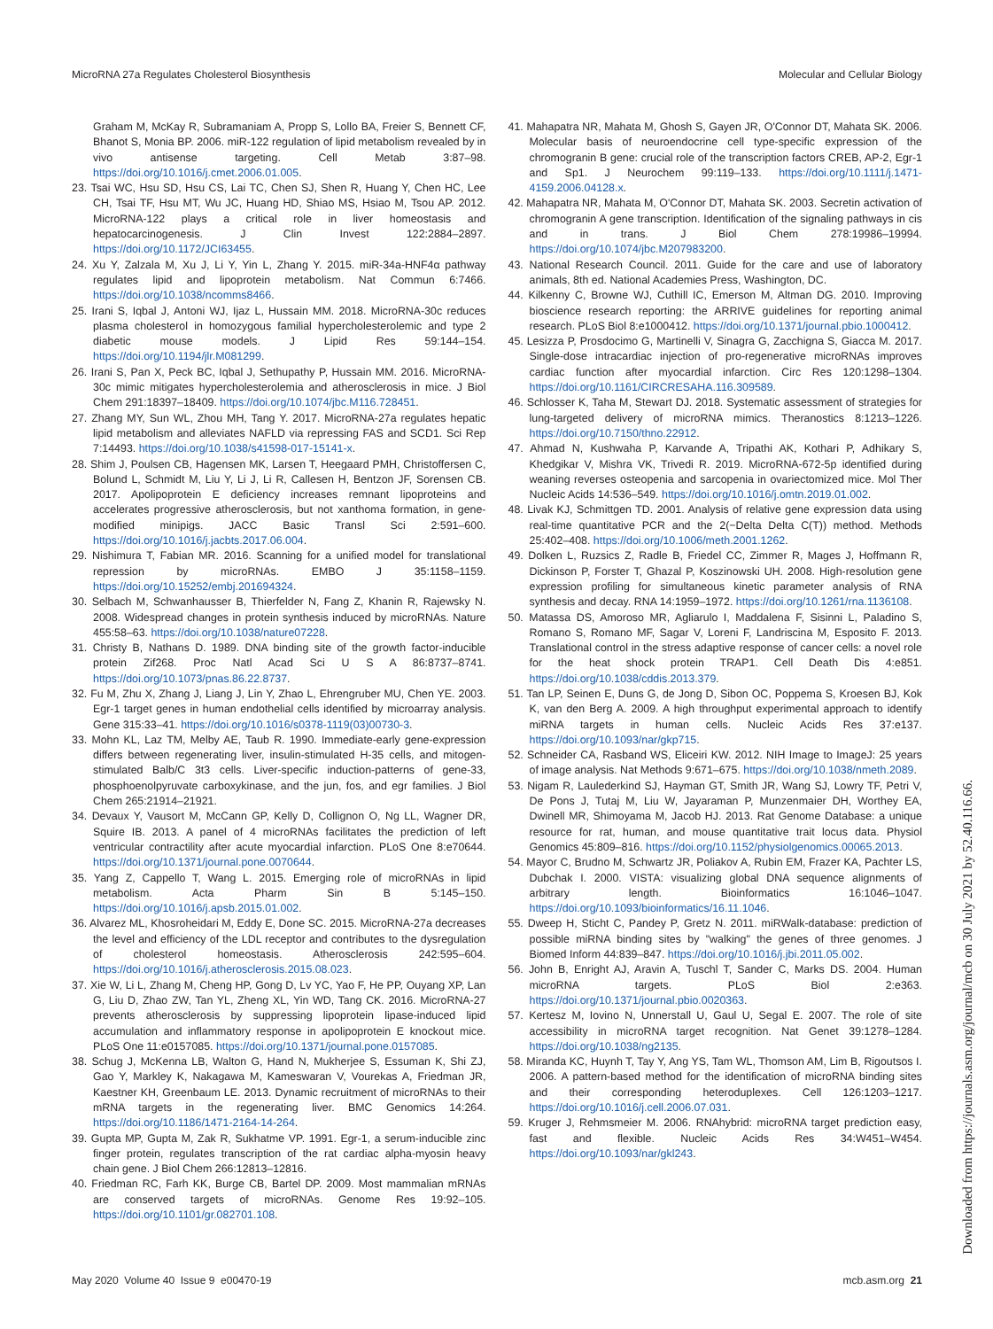MicroRNA 27a Regulates Cholesterol Biosynthesis Molecular and Cellular Biology
Graham M, McKay R, Subramaniam A, Propp S, Lollo BA, Freier S, Bennett CF, Bhanot S, Monia BP. 2006. miR-122 regulation of lipid metabolism revealed by in vivo antisense targeting. Cell Metab 3:87–98. https://doi.org/10.1016/j.cmet.2006.01.005.
23. Tsai WC, Hsu SD, Hsu CS, Lai TC, Chen SJ, Shen R, Huang Y, Chen HC, Lee CH, Tsai TF, Hsu MT, Wu JC, Huang HD, Shiao MS, Hsiao M, Tsou AP. 2012. MicroRNA-122 plays a critical role in liver homeostasis and hepatocarcinogenesis. J Clin Invest 122:2884–2897. https://doi.org/10.1172/JCI63455.
24. Xu Y, Zalzala M, Xu J, Li Y, Yin L, Zhang Y. 2015. miR-34a-HNF4α pathway regulates lipid and lipoprotein metabolism. Nat Commun 6:7466. https://doi.org/10.1038/ncomms8466.
25. Irani S, Iqbal J, Antoni WJ, Ijaz L, Hussain MM. 2018. MicroRNA-30c reduces plasma cholesterol in homozygous familial hypercholesterolemic and type 2 diabetic mouse models. J Lipid Res 59:144–154. https://doi.org/10.1194/jlr.M081299.
26. Irani S, Pan X, Peck BC, Iqbal J, Sethupathy P, Hussain MM. 2016. MicroRNA-30c mimic mitigates hypercholesterolemia and atherosclerosis in mice. J Biol Chem 291:18397–18409. https://doi.org/10.1074/jbc.M116.728451.
27. Zhang MY, Sun WL, Zhou MH, Tang Y. 2017. MicroRNA-27a regulates hepatic lipid metabolism and alleviates NAFLD via repressing FAS and SCD1. Sci Rep 7:14493. https://doi.org/10.1038/s41598-017-15141-x.
28. Shim J, Poulsen CB, Hagensen MK, Larsen T, Heegaard PMH, Christoffersen C, Bolund L, Schmidt M, Liu Y, Li J, Li R, Callesen H, Bentzon JF, Sorensen CB. 2017. Apolipoprotein E deficiency increases remnant lipoproteins and accelerates progressive atherosclerosis, but not xanthoma formation, in gene-modified minipigs. JACC Basic Transl Sci 2:591–600. https://doi.org/10.1016/j.jacbts.2017.06.004.
29. Nishimura T, Fabian MR. 2016. Scanning for a unified model for translational repression by microRNAs. EMBO J 35:1158–1159. https://doi.org/10.15252/embj.201694324.
30. Selbach M, Schwanhausser B, Thierfelder N, Fang Z, Khanin R, Rajewsky N. 2008. Widespread changes in protein synthesis induced by microRNAs. Nature 455:58–63. https://doi.org/10.1038/nature07228.
31. Christy B, Nathans D. 1989. DNA binding site of the growth factor-inducible protein Zif268. Proc Natl Acad Sci U S A 86:8737–8741. https://doi.org/10.1073/pnas.86.22.8737.
32. Fu M, Zhu X, Zhang J, Liang J, Lin Y, Zhao L, Ehrengruber MU, Chen YE. 2003. Egr-1 target genes in human endothelial cells identified by microarray analysis. Gene 315:33–41. https://doi.org/10.1016/s0378-1119(03)00730-3.
33. Mohn KL, Laz TM, Melby AE, Taub R. 1990. Immediate-early gene-expression differs between regenerating liver, insulin-stimulated H-35 cells, and mitogen-stimulated Balb/C 3t3 cells. Liver-specific induction-patterns of gene-33, phosphoenolpyruvate carboxykinase, and the jun, fos, and egr families. J Biol Chem 265:21914–21921.
34. Devaux Y, Vausort M, McCann GP, Kelly D, Collignon O, Ng LL, Wagner DR, Squire IB. 2013. A panel of 4 microRNAs facilitates the prediction of left ventricular contractility after acute myocardial infarction. PLoS One 8:e70644. https://doi.org/10.1371/journal.pone.0070644.
35. Yang Z, Cappello T, Wang L. 2015. Emerging role of microRNAs in lipid metabolism. Acta Pharm Sin B 5:145–150. https://doi.org/10.1016/j.apsb.2015.01.002.
36. Alvarez ML, Khosroheidari M, Eddy E, Done SC. 2015. MicroRNA-27a decreases the level and efficiency of the LDL receptor and contributes to the dysregulation of cholesterol homeostasis. Atherosclerosis 242:595–604. https://doi.org/10.1016/j.atherosclerosis.2015.08.023.
37. Xie W, Li L, Zhang M, Cheng HP, Gong D, Lv YC, Yao F, He PP, Ouyang XP, Lan G, Liu D, Zhao ZW, Tan YL, Zheng XL, Yin WD, Tang CK. 2016. MicroRNA-27 prevents atherosclerosis by suppressing lipoprotein lipase-induced lipid accumulation and inflammatory response in apolipoprotein E knockout mice. PLoS One 11:e0157085. https://doi.org/10.1371/journal.pone.0157085.
38. Schug J, McKenna LB, Walton G, Hand N, Mukherjee S, Essuman K, Shi ZJ, Gao Y, Markley K, Nakagawa M, Kameswaran V, Vourekas A, Friedman JR, Kaestner KH, Greenbaum LE. 2013. Dynamic recruitment of microRNAs to their mRNA targets in the regenerating liver. BMC Genomics 14:264. https://doi.org/10.1186/1471-2164-14-264.
39. Gupta MP, Gupta M, Zak R, Sukhatme VP. 1991. Egr-1, a serum-inducible zinc finger protein, regulates transcription of the rat cardiac alpha-myosin heavy chain gene. J Biol Chem 266:12813–12816.
40. Friedman RC, Farh KK, Burge CB, Bartel DP. 2009. Most mammalian mRNAs are conserved targets of microRNAs. Genome Res 19:92–105. https://doi.org/10.1101/gr.082701.108.
41. Mahapatra NR, Mahata M, Ghosh S, Gayen JR, O'Connor DT, Mahata SK. 2006. Molecular basis of neuroendocrine cell type-specific expression of the chromogranin B gene: crucial role of the transcription factors CREB, AP-2, Egr-1 and Sp1. J Neurochem 99:119–133. https://doi.org/10.1111/j.1471-4159.2006.04128.x.
42. Mahapatra NR, Mahata M, O'Connor DT, Mahata SK. 2003. Secretin activation of chromogranin A gene transcription. Identification of the signaling pathways in cis and in trans. J Biol Chem 278:19986–19994. https://doi.org/10.1074/jbc.M207983200.
43. National Research Council. 2011. Guide for the care and use of laboratory animals, 8th ed. National Academies Press, Washington, DC.
44. Kilkenny C, Browne WJ, Cuthill IC, Emerson M, Altman DG. 2010. Improving bioscience research reporting: the ARRIVE guidelines for reporting animal research. PLoS Biol 8:e1000412. https://doi.org/10.1371/journal.pbio.1000412.
45. Lesizza P, Prosdocimo G, Martinelli V, Sinagra G, Zacchigna S, Giacca M. 2017. Single-dose intracardiac injection of pro-regenerative microRNAs improves cardiac function after myocardial infarction. Circ Res 120:1298–1304. https://doi.org/10.1161/CIRCRESAHA.116.309589.
46. Schlosser K, Taha M, Stewart DJ. 2018. Systematic assessment of strategies for lung-targeted delivery of microRNA mimics. Theranostics 8:1213–1226. https://doi.org/10.7150/thno.22912.
47. Ahmad N, Kushwaha P, Karvande A, Tripathi AK, Kothari P, Adhikary S, Khedgikar V, Mishra VK, Trivedi R. 2019. MicroRNA-672-5p identified during weaning reverses osteopenia and sarcopenia in ovariectomized mice. Mol Ther Nucleic Acids 14:536–549. https://doi.org/10.1016/j.omtn.2019.01.002.
48. Livak KJ, Schmittgen TD. 2001. Analysis of relative gene expression data using real-time quantitative PCR and the 2(−Delta Delta C(T)) method. Methods 25:402–408. https://doi.org/10.1006/meth.2001.1262.
49. Dolken L, Ruzsics Z, Radle B, Friedel CC, Zimmer R, Mages J, Hoffmann R, Dickinson P, Forster T, Ghazal P, Koszinowski UH. 2008. High-resolution gene expression profiling for simultaneous kinetic parameter analysis of RNA synthesis and decay. RNA 14:1959–1972. https://doi.org/10.1261/rna.1136108.
50. Matassa DS, Amoroso MR, Agliarulo I, Maddalena F, Sisinni L, Paladino S, Romano S, Romano MF, Sagar V, Loreni F, Landriscina M, Esposito F. 2013. Translational control in the stress adaptive response of cancer cells: a novel role for the heat shock protein TRAP1. Cell Death Dis 4:e851. https://doi.org/10.1038/cddis.2013.379.
51. Tan LP, Seinen E, Duns G, de Jong D, Sibon OC, Poppema S, Kroesen BJ, Kok K, van den Berg A. 2009. A high throughput experimental approach to identify miRNA targets in human cells. Nucleic Acids Res 37:e137. https://doi.org/10.1093/nar/gkp715.
52. Schneider CA, Rasband WS, Eliceiri KW. 2012. NIH Image to ImageJ: 25 years of image analysis. Nat Methods 9:671–675. https://doi.org/10.1038/nmeth.2089.
53. Nigam R, Laulederkind SJ, Hayman GT, Smith JR, Wang SJ, Lowry TF, Petri V, De Pons J, Tutaj M, Liu W, Jayaraman P, Munzenmaier DH, Worthey EA, Dwinell MR, Shimoyama M, Jacob HJ. 2013. Rat Genome Database: a unique resource for rat, human, and mouse quantitative trait locus data. Physiol Genomics 45:809–816. https://doi.org/10.1152/physiolgenomics.00065.2013.
54. Mayor C, Brudno M, Schwartz JR, Poliakov A, Rubin EM, Frazer KA, Pachter LS, Dubchak I. 2000. VISTA: visualizing global DNA sequence alignments of arbitrary length. Bioinformatics 16:1046–1047. https://doi.org/10.1093/bioinformatics/16.11.1046.
55. Dweep H, Sticht C, Pandey P, Gretz N. 2011. miRWalk-database: prediction of possible miRNA binding sites by "walking" the genes of three genomes. J Biomed Inform 44:839–847. https://doi.org/10.1016/j.jbi.2011.05.002.
56. John B, Enright AJ, Aravin A, Tuschl T, Sander C, Marks DS. 2004. Human microRNA targets. PLoS Biol 2:e363. https://doi.org/10.1371/journal.pbio.0020363.
57. Kertesz M, Iovino N, Unnerstall U, Gaul U, Segal E. 2007. The role of site accessibility in microRNA target recognition. Nat Genet 39:1278–1284. https://doi.org/10.1038/ng2135.
58. Miranda KC, Huynh T, Tay Y, Ang YS, Tam WL, Thomson AM, Lim B, Rigoutsos I. 2006. A pattern-based method for the identification of microRNA binding sites and their corresponding heteroduplexes. Cell 126:1203–1217. https://doi.org/10.1016/j.cell.2006.07.031.
59. Kruger J, Rehmsmeier M. 2006. RNAhybrid: microRNA target prediction easy, fast and flexible. Nucleic Acids Res 34:W451–W454. https://doi.org/10.1093/nar/gkl243.
May 2020 Volume 40 Issue 9 e00470-19 mcb.asm.org 21
Downloaded from https://journals.asm.org/journal/mcb on 30 July 2021 by 52.40.116.66.